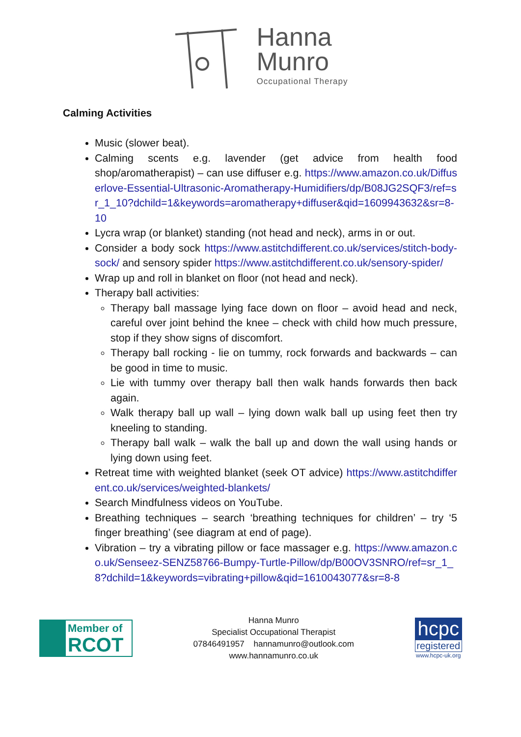Hanna
Munro
Occupational Therapy
Calming Activities
Music (slower beat).
Calming scents e.g. lavender (get advice from health food shop/aromatherapist) – can use diffuser e.g. https://www.amazon.co.uk/Diffuserlove-Essential-Ultrasonic-Aromatherapy-Humidifiers/dp/B08JG2SQF3/ref=sr_1_10?dchild=1&keywords=aromatherapy+diffuser&qid=1609943632&sr=8-10
Lycra wrap (or blanket) standing (not head and neck), arms in or out.
Consider a body sock https://www.astitchdifferent.co.uk/services/stitch-body-sock/ and sensory spider https://www.astitchdifferent.co.uk/sensory-spider/
Wrap up and roll in blanket on floor (not head and neck).
Therapy ball activities:
Therapy ball massage lying face down on floor – avoid head and neck, careful over joint behind the knee – check with child how much pressure, stop if they show signs of discomfort.
Therapy ball rocking - lie on tummy, rock forwards and backwards – can be good in time to music.
Lie with tummy over therapy ball then walk hands forwards then back again.
Walk therapy ball up wall – lying down walk ball up using feet then try kneeling to standing.
Therapy ball walk – walk the ball up and down the wall using hands or lying down using feet.
Retreat time with weighted blanket (seek OT advice) https://www.astitchdifferent.co.uk/services/weighted-blankets/
Search Mindfulness videos on YouTube.
Breathing techniques – search ‘breathing techniques for children’ – try ‘5 finger breathing’ (see diagram at end of page).
Vibration – try a vibrating pillow or face massager e.g. https://www.amazon.co.uk/Senseez-SENZ58766-Bumpy-Turtle-Pillow/dp/B00OV3SNRO/ref=sr_1_8?dchild=1&keywords=vibrating+pillow&qid=1610043077&sr=8-8
Member of
RCOT
Hanna Munro
Specialist Occupational Therapist
07846491957 hannamunro@outlook.com
www.hannamunro.co.uk
hcpc
registered
www.hcpc-uk.org